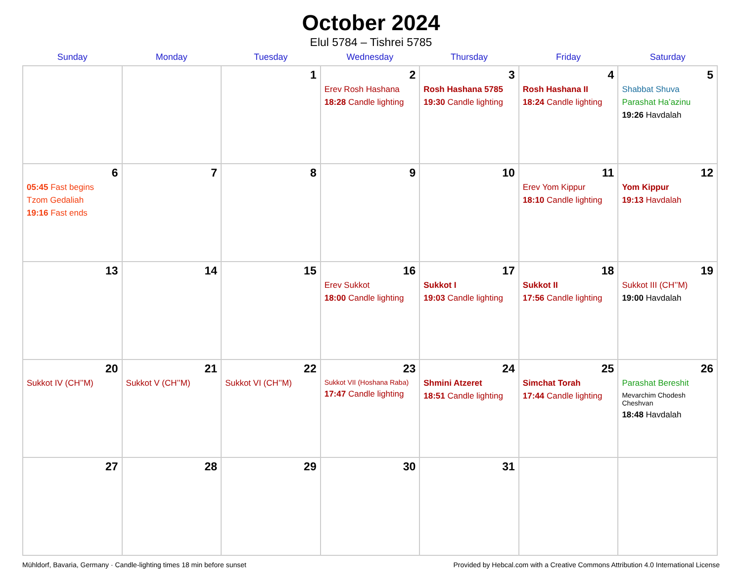October 2024
Elul 5784 – Tishrei 5785
| Sunday | Monday | Tuesday | Wednesday | Thursday | Friday | Saturday |
| --- | --- | --- | --- | --- | --- | --- |
| | | 1 | 2 Erev Rosh Hashana 18:28 Candle lighting | 3 Rosh Hashana 5785 19:30 Candle lighting | 4 Rosh Hashana II 18:24 Candle lighting | 5 Shabbat Shuva Parashat Ha’azinu 19:26 Havdalah |
| 6 05:45 Fast begins Tzom Gedaliah 19:16 Fast ends | 7 | 8 | 9 | 10 | 11 Erev Yom Kippur 18:10 Candle lighting | 12 Yom Kippur 19:13 Havdalah |
| 13 | 14 | 15 | 16 Erev Sukkot 18:00 Candle lighting | 17 Sukkot I 19:03 Candle lighting | 18 Sukkot II 17:56 Candle lighting | 19 Sukkot III (CH’’M) 19:00 Havdalah |
| 20 Sukkot IV (CH’’M) | 21 Sukkot V (CH’’M) | 22 Sukkot VI (CH’’M) | 23 Sukkot VII (Hoshana Raba) 17:47 Candle lighting | 24 Shmini Atzeret 18:51 Candle lighting | 25 Simchat Torah 17:44 Candle lighting | 26 Parashat Bereshit Mevarchim Chodesh Cheshvan 18:48 Havdalah |
| 27 | 28 | 29 | 30 | 31 | | |
Mühldorf, Bavaria, Germany · Candle-lighting times 18 min before sunset Provided by Hebcal.com with a Creative Commons Attribution 4.0 International License